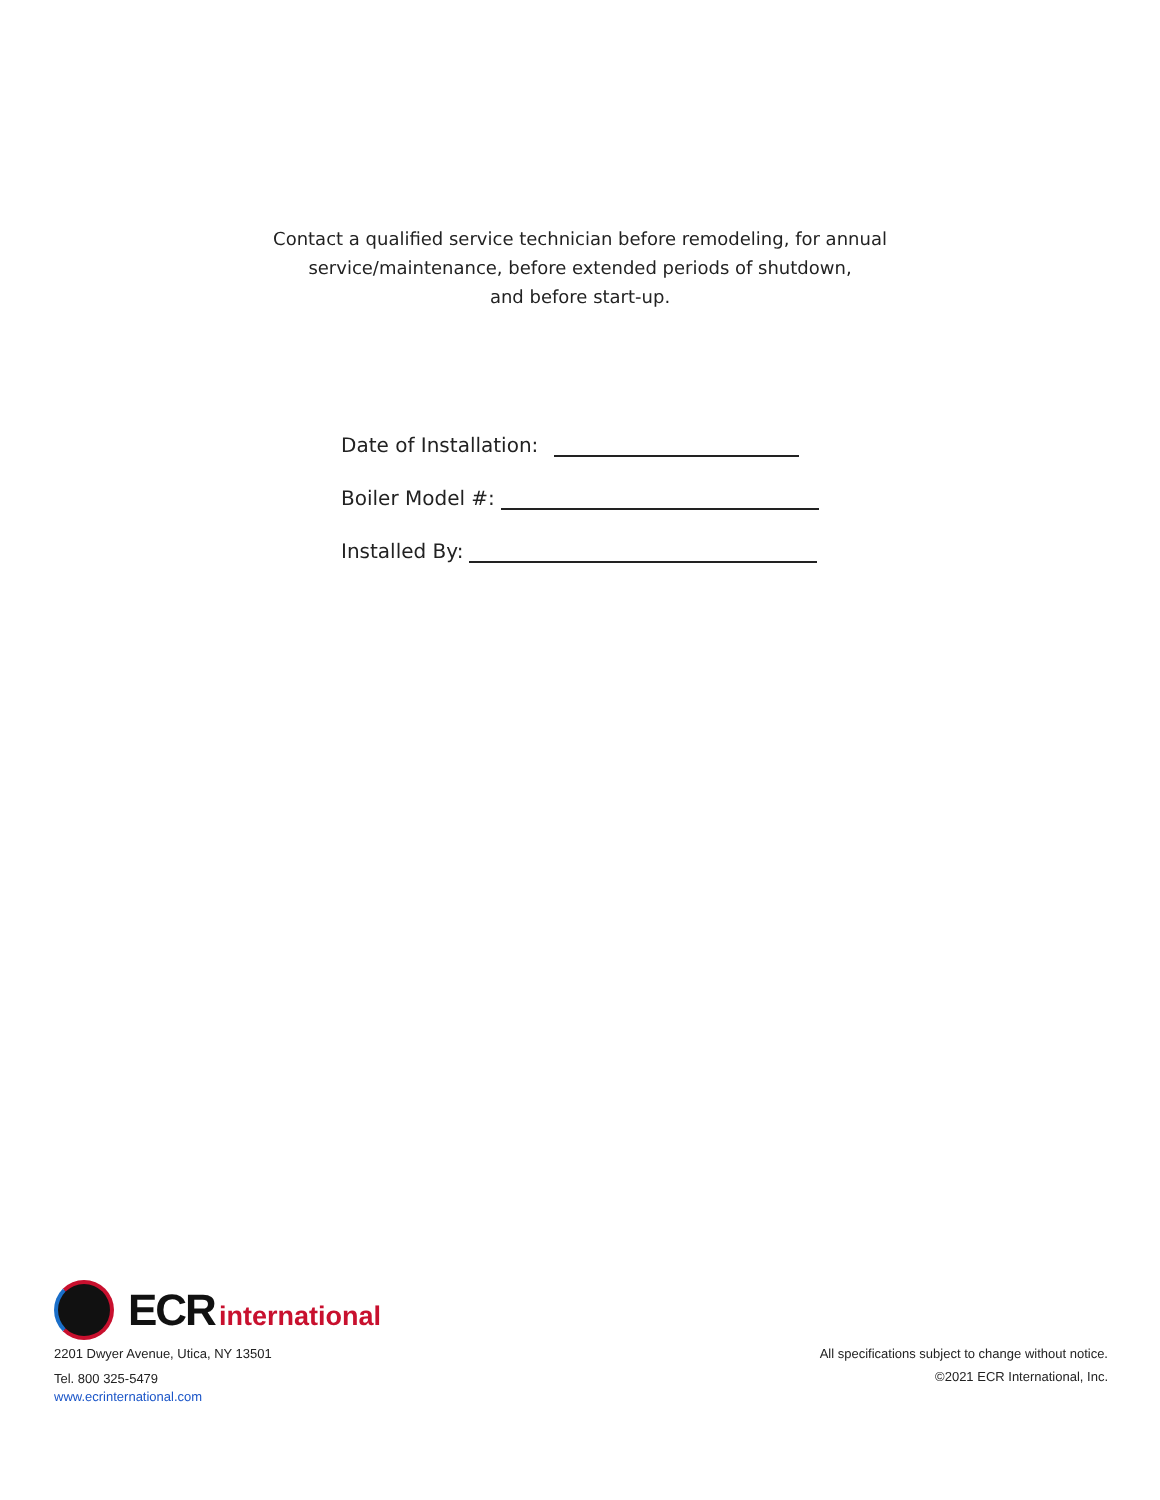Contact a qualified service technician before remodeling, for annual
service/maintenance, before extended periods of shutdown,
and before start-up.
Date of Installation:
Boiler Model #:
Installed By:
ECR international
2201 Dwyer Avenue, Utica, NY 13501
Tel. 800 325-5479
www.ecrinternational.com
All specifications subject to change without notice.
©2021 ECR International, Inc.